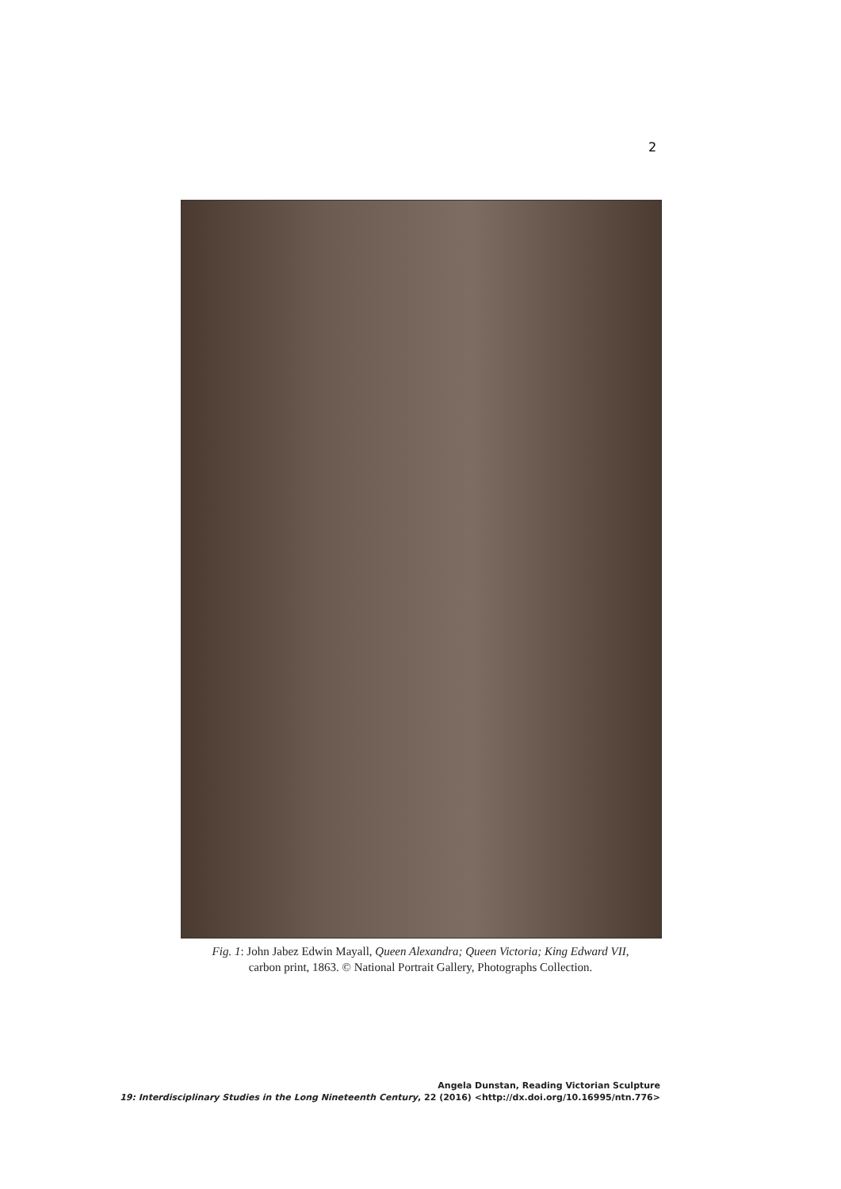2
Fig. 1: John Jabez Edwin Mayall, Queen Alexandra; Queen Victoria; King Edward VII,
carbon print, 1863. © National Portrait Gallery, Photographs Collection.
Angela Dunstan, Reading Victorian Sculpture
19: Interdisciplinary Studies in the Long Nineteenth Century, 22 (2016) <http://dx.doi.org/10.16995/ntn.776>